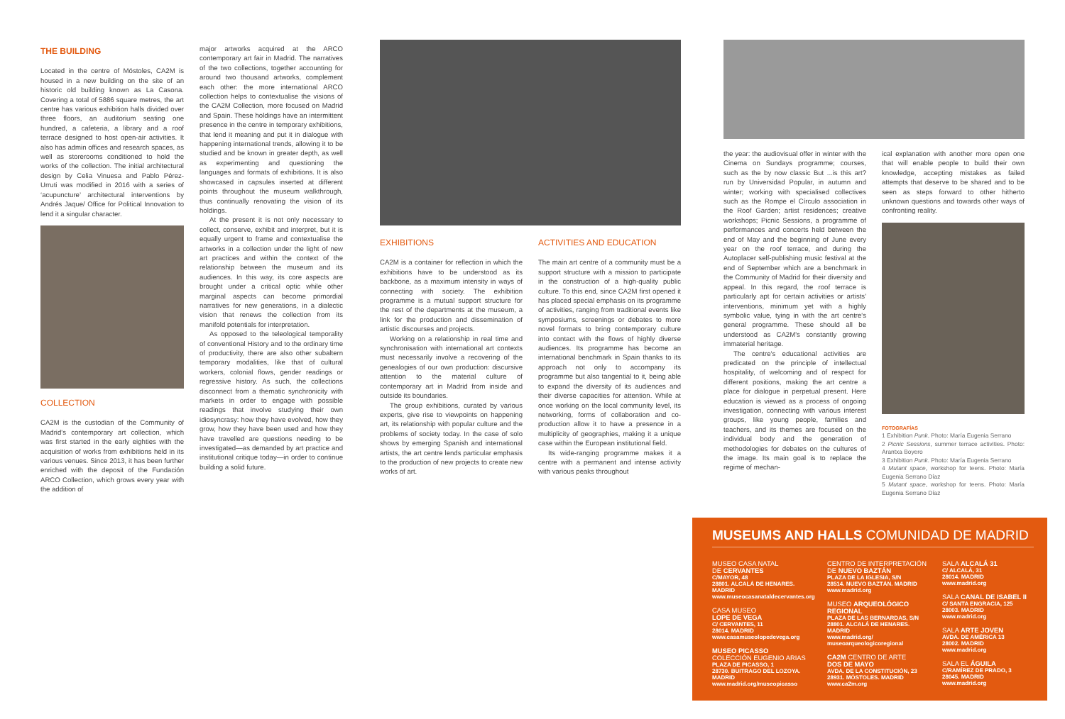THE BUILDING
Located in the centre of Móstoles, CA2M is housed in a new building on the site of an historic old building known as La Casona. Covering a total of 5886 square metres, the art centre has various exhibition halls divided over three floors, an auditorium seating one hundred, a cafeteria, a library and a roof terrace designed to host open-air activities. It also has admin offices and research spaces, as well as storerooms conditioned to hold the works of the collection. The initial architectural design by Celia Vinuesa and Pablo Pérez-Urruti was modified in 2016 with a series of ‘acupuncture’ architectural interventions by Andrés Jaque/ Office for Political Innovation to lend it a singular character.
COLLECTION
CA2M is the custodian of the Community of Madrid's contemporary art collection, which was first started in the early eighties with the acquisition of works from exhibitions held in its various venues. Since 2013, it has been further enriched with the deposit of the Fundación ARCO Collection, which grows every year with the addition of
major artworks acquired at the ARCO contemporary art fair in Madrid. The narratives of the two collections, together accounting for around two thousand artworks, complement each other: the more international ARCO collection helps to contextualise the visions of the CA2M Collection, more focused on Madrid and Spain. These holdings have an intermittent presence in the centre in temporary exhibitions, that lend it meaning and put it in dialogue with happening international trends, allowing it to be studied and be known in greater depth, as well as experimenting and questioning the languages and formats of exhibitions. It is also showcased in capsules inserted at different points throughout the museum walkthrough, thus continually renovating the vision of its holdings.
At the present it is not only necessary to collect, conserve, exhibit and interpret, but it is equally urgent to frame and contextualise the artworks in a collection under the light of new art practices and within the context of the relationship between the museum and its audiences. In this way, its core aspects are brought under a critical optic while other marginal aspects can become primordial narratives for new generations, in a dialectic vision that renews the collection from its manifold potentials for interpretation.
As opposed to the teleological temporality of conventional History and to the ordinary time of productivity, there are also other subaltern temporary modalities, like that of cultural workers, colonial flows, gender readings or regressive history. As such, the collections disconnect from a thematic synchronicity with markets in order to engage with possible readings that involve studying their own idiosyncrasy: how they have evolved, how they grow, how they have been used and how they have travelled are questions needing to be investigated—as demanded by art practice and institutional critique today—in order to continue building a solid future.
EXHIBITIONS
CA2M is a container for reflection in which the exhibitions have to be understood as its backbone, as a maximum intensity in ways of connecting with society. The exhibition programme is a mutual support structure for the rest of the departments at the museum, a link for the production and dissemination of artistic discourses and projects.
Working on a relationship in real time and synchronisation with international art contexts must necessarily involve a recovering of the genealogies of our own production: discursive attention to the material culture of contemporary art in Madrid from inside and outside its boundaries.
The group exhibitions, curated by various experts, give rise to viewpoints on happening art, its relationship with popular culture and the problems of society today. In the case of solo shows by emerging Spanish and international artists, the art centre lends particular emphasis to the production of new projects to create new works of art.
ACTIVITIES AND EDUCATION
The main art centre of a community must be a support structure with a mission to participate in the construction of a high-quality public culture. To this end, since CA2M first opened it has placed special emphasis on its programme of activities, ranging from traditional events like symposiums, screenings or debates to more novel formats to bring contemporary culture into contact with the flows of highly diverse audiences. Its programme has become an international benchmark in Spain thanks to its approach not only to accompany its programme but also tangential to it, being able to expand the diversity of its audiences and their diverse capacities for attention. While at once working on the local community level, its networking, forms of collaboration and co-production allow it to have a presence in a multiplicity of geographies, making it a unique case within the European institutional field.
Its wide-ranging programme makes it a centre with a permanent and intense activity with various peaks throughout
the year: the audiovisual offer in winter with the Cinema on Sundays programme; courses, such as the by now classic But ...is this art? run by Universidad Popular, in autumn and winter; working with specialised collectives such as the Rompe el Círculo association in the Roof Garden; artist residences; creative workshops; Picnic Sessions, a programme of performances and concerts held between the end of May and the beginning of June every year on the roof terrace, and during the Autoplacer self-publishing music festival at the end of September which are a benchmark in the Community of Madrid for their diversity and appeal. In this regard, the roof terrace is particularly apt for certain activities or artists' interventions, minimum yet with a highly symbolic value, tying in with the art centre's general programme. These should all be understood as CA2M's constantly growing immaterial heritage.
The centre's educational activities are predicated on the principle of intellectual hospitality, of welcoming and of respect for different positions, making the art centre a place for dialogue in perpetual present. Here education is viewed as a process of ongoing investigation, connecting with various interest groups, like young people, families and teachers, and its themes are focused on the individual body and the generation of methodologies for debates on the cultures of the image. Its main goal is to replace the regime of mechan-
ical explanation with another more open one that will enable people to build their own knowledge, accepting mistakes as failed attempts that deserve to be shared and to be seen as steps forward to other hitherto unknown questions and towards other ways of confronting reality.
FOTOGRAFÍAS
1 Exhibition Punk. Photo: María Eugenia Serrano
2 Picnic Sessions, summer terrace activities. Photo: Arantxa Boyero
3 Exhibition Punk. Photo: María Eugenia Serrano
4 Mutant space, workshop for teens. Photo: María Eugenia Serrano Díaz
5 Mutant space, workshop for teens. Photo: María Eugenia Serrano Díaz
MUSEUMS AND HALLS COMUNIDAD DE MADRID
MUSEO CASA NATAL
DE CERVANTES
C/MAYOR, 48
28801. ALCALÁ DE HENARES. MADRID
www.museocasanataldecervantes.org
CASA MUSEO
LOPE DE VEGA
C/ CERVANTES, 11
28014. MADRID
www.casamuseolopedevega.org
MUSEO PICASSO
COLECCIÓN EUGENIO ARIAS
PLAZA DE PICASSO, 1
28730. BUITRAGO DEL LOZOYA. MADRID
www.madrid.org/museopicasso
CENTRO DE INTERPRETACIÓN
DE NUEVO BAZTÁN
PLAZA DE LA IGLESIA, S/N
28514. NUEVO BAZTÁN. MADRID
www.madrid.org
MUSEO ARQUEOLÓGICO
REGIONAL
PLAZA DE LAS BERNARDAS, S/N
28801. ALCALÁ DE HENARES. MADRID
www.madrid.org/
museoarqueologicoregional
CA2M CENTRO DE ARTE
DOS DE MAYO
AVDA. DE LA CONSTITUCIÓN, 23
28931. MÓSTOLES. MADRID
www.ca2m.org
SALA ALCALÁ 31
C/ ALCALÁ, 31
28014. MADRID
www.madrid.org
SALA CANAL DE ISABEL II
C/ SANTA ENGRACIA, 125
28003. MADRID
www.madrid.org
SALA ARTE JOVEN
AVDA. DE AMÉRICA 13
28002. MADRID
www.madrid.org
SALA EL ÁGUILA
C/RAMÍREZ DE PRADO, 3
28045. MADRID
www.madrid.org